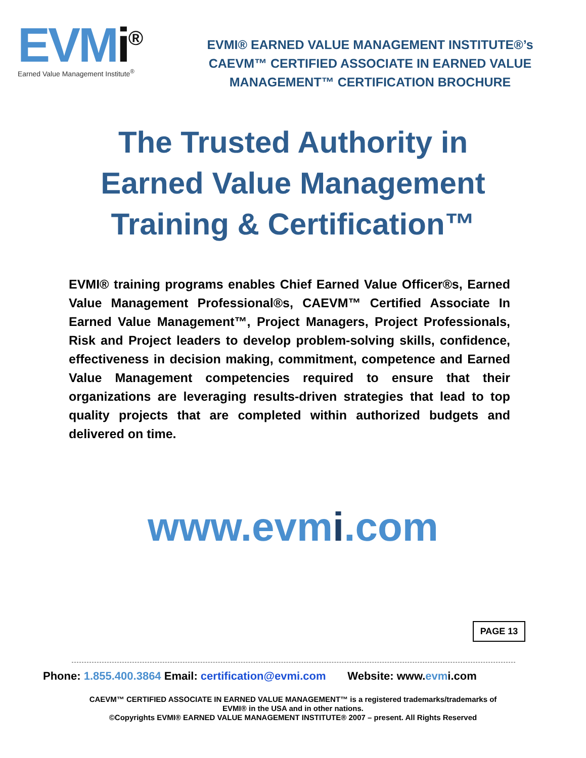EVMi<sup>®</sup>
Earned Value Management Institute<sup>®</sup>
EVMI® EARNED VALUE MANAGEMENT INSTITUTE®’s
CAEVM™ CERTIFIED ASSOCIATE IN EARNED VALUE
MANAGEMENT™ CERTIFICATION BROCHURE
The Trusted Authority in
Earned Value Management
Training & Certification™
EVMI® training programs enables Chief Earned Value Officer®s, Earned Value Management Professional®s, CAEVM™ Certified Associate In Earned Value Management™, Project Managers, Project Professionals, Risk and Project leaders to develop problem-solving skills, confidence, effectiveness in decision making, commitment, competence and Earned Value Management competencies required to ensure that their organizations are leveraging results-driven strategies that lead to top quality projects that are completed within authorized budgets and delivered on time.
www.evmi.com
PAGE 13
Phone: 1.855.400.3864 Email: certification@evmi.com Website: www.evmi.com
CAEVM™ CERTIFIED ASSOCIATE IN EARNED VALUE MANAGEMENT™ is a registered trademarks/trademarks of
EVMI® in the USA and in other nations.
©Copyrights EVMI® EARNED VALUE MANAGEMENT INSTITUTE® 2007 – present. All Rights Reserved